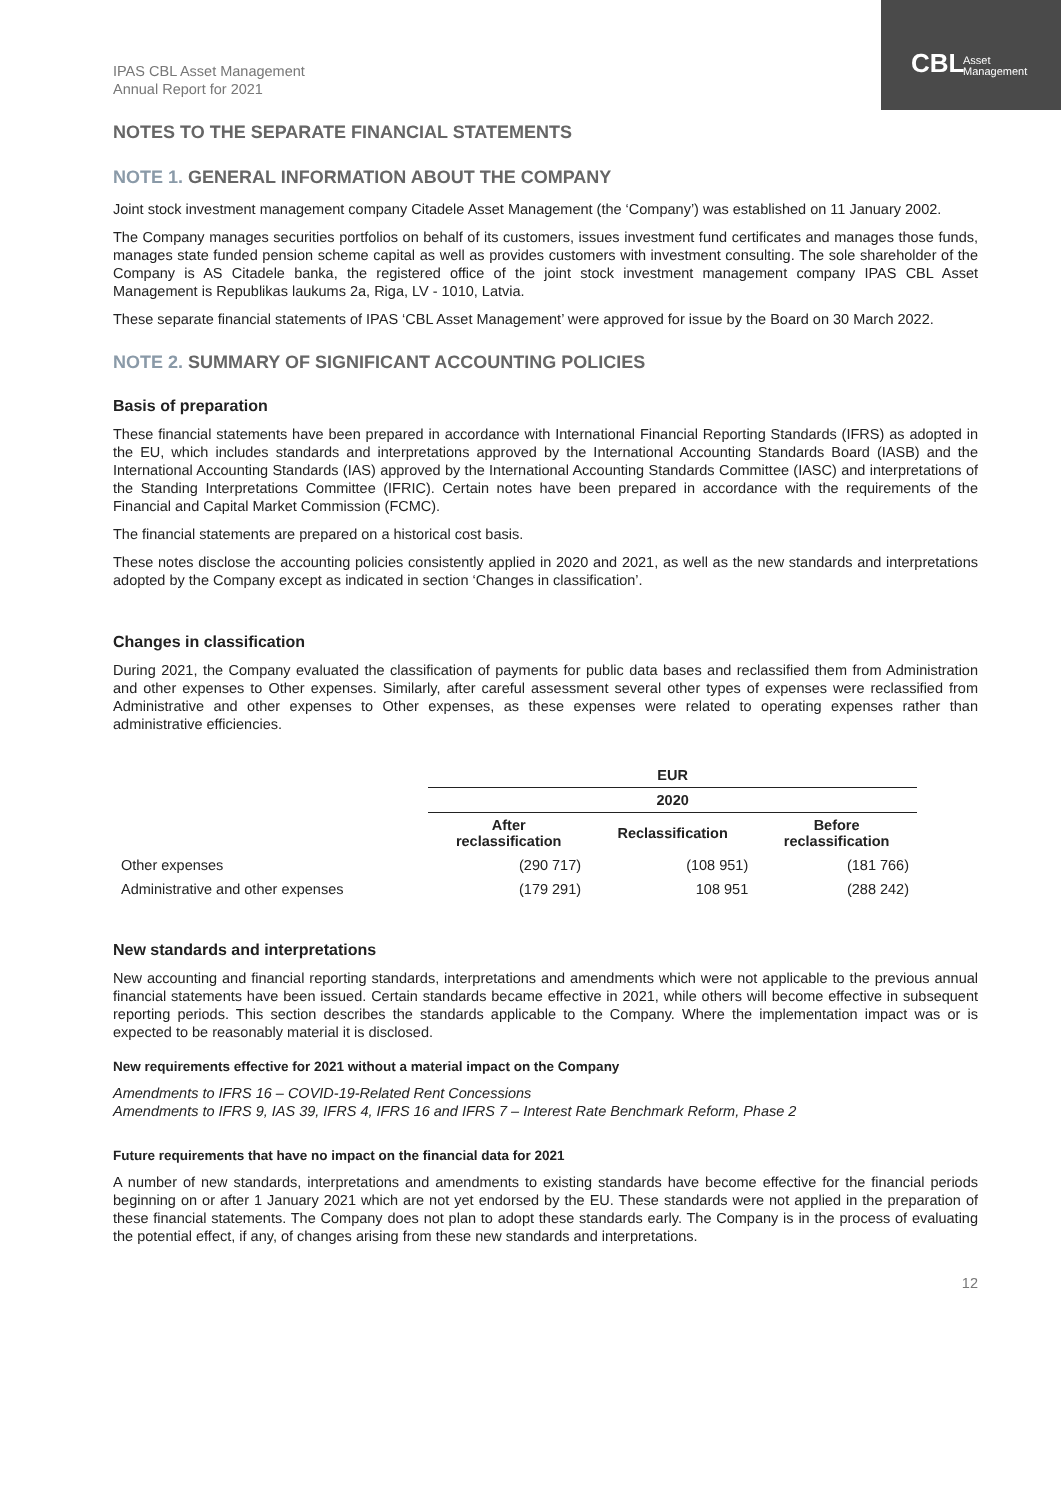CBL
Asset
Management
IPAS CBL Asset Management
Annual Report for 2021
NOTES TO THE SEPARATE FINANCIAL STATEMENTS
NOTE 1. GENERAL INFORMATION ABOUT THE COMPANY
Joint stock investment management company Citadele Asset Management (the ‘Company’) was established on 11 January 2002.
The Company manages securities portfolios on behalf of its customers, issues investment fund certificates and manages those funds, manages state funded pension scheme capital as well as provides customers with investment consulting. The sole shareholder of the Company is AS Citadele banka, the registered office of the joint stock investment management company IPAS CBL Asset Management is Republikas laukums 2a, Riga, LV - 1010, Latvia.
These separate financial statements of IPAS ‘CBL Asset Management’ were approved for issue by the Board on 30 March 2022.
NOTE 2. SUMMARY OF SIGNIFICANT ACCOUNTING POLICIES
Basis of preparation
These financial statements have been prepared in accordance with International Financial Reporting Standards (IFRS) as adopted in the EU, which includes standards and interpretations approved by the International Accounting Standards Board (IASB) and the International Accounting Standards (IAS) approved by the International Accounting Standards Committee (IASC) and interpretations of the Standing Interpretations Committee (IFRIC). Certain notes have been prepared in accordance with the requirements of the Financial and Capital Market Commission (FCMC).
The financial statements are prepared on a historical cost basis.
These notes disclose the accounting policies consistently applied in 2020 and 2021, as well as the new standards and interpretations adopted by the Company except as indicated in section ‘Changes in classification’.
Changes in classification
During 2021, the Company evaluated the classification of payments for public data bases and reclassified them from Administration and other expenses to Other expenses. Similarly, after careful assessment several other types of expenses were reclassified from Administrative and other expenses to Other expenses, as these expenses were related to operating expenses rather than administrative efficiencies.
| | EUR | | |
| | 2020 | | |
| | After reclassification | Reclassification | Before reclassification |
| Other expenses | (290 717) | (108 951) | (181 766) |
| Administrative and other expenses | (179 291) | 108 951 | (288 242) |
New standards and interpretations
New accounting and financial reporting standards, interpretations and amendments which were not applicable to the previous annual financial statements have been issued. Certain standards became effective in 2021, while others will become effective in subsequent reporting periods. This section describes the standards applicable to the Company. Where the implementation impact was or is expected to be reasonably material it is disclosed.
New requirements effective for 2021 without a material impact on the Company
Amendments to IFRS 16 – COVID-19-Related Rent Concessions
Amendments to IFRS 9, IAS 39, IFRS 4, IFRS 16 and IFRS 7 – Interest Rate Benchmark Reform, Phase 2
Future requirements that have no impact on the financial data for 2021
A number of new standards, interpretations and amendments to existing standards have become effective for the financial periods beginning on or after 1 January 2021 which are not yet endorsed by the EU. These standards were not applied in the preparation of these financial statements. The Company does not plan to adopt these standards early. The Company is in the process of evaluating the potential effect, if any, of changes arising from these new standards and interpretations.
12